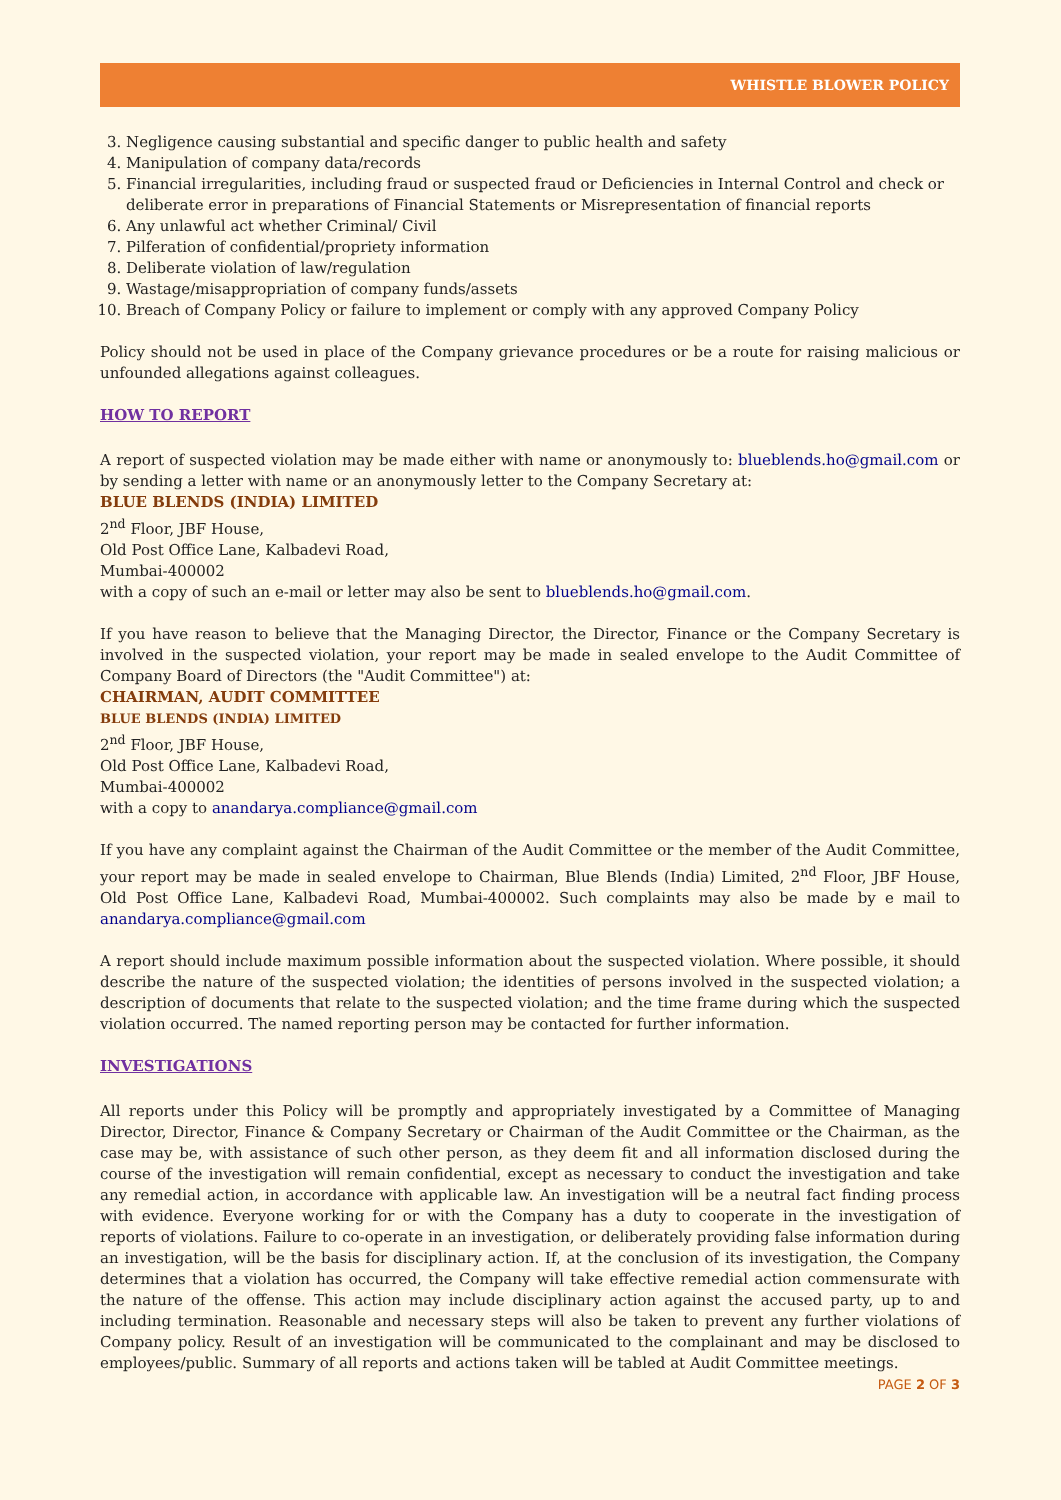WHISTLE BLOWER POLICY
3. Negligence causing substantial and specific danger to public health and safety
4. Manipulation of company data/records
5. Financial irregularities, including fraud or suspected fraud or Deficiencies in Internal Control and check or deliberate error in preparations of Financial Statements or Misrepresentation of financial reports
6. Any unlawful act whether Criminal/ Civil
7. Pilferation of confidential/propriety information
8. Deliberate violation of law/regulation
9. Wastage/misappropriation of company funds/assets
10. Breach of Company Policy or failure to implement or comply with any approved Company Policy
Policy should not be used in place of the Company grievance procedures or be a route for raising malicious or unfounded allegations against colleagues.
HOW TO REPORT
A report of suspected violation may be made either with name or anonymously to: blueblends.ho@gmail.com or by sending a letter with name or an anonymously letter to the Company Secretary at:
BLUE BLENDS (INDIA) LIMITED
2<sup>nd</sup> Floor, JBF House,
Old Post Office Lane, Kalbadevi Road,
Mumbai-400002
with a copy of such an e-mail or letter may also be sent to blueblends.ho@gmail.com.
If you have reason to believe that the Managing Director, the Director, Finance or the Company Secretary is involved in the suspected violation, your report may be made in sealed envelope to the Audit Committee of Company Board of Directors (the "Audit Committee") at:
CHAIRMAN, AUDIT COMMITTEE
BLUE BLENDS (INDIA) LIMITED
2<sup>nd</sup> Floor, JBF House,
Old Post Office Lane, Kalbadevi Road,
Mumbai-400002
with a copy to anandarya.compliance@gmail.com
If you have any complaint against the Chairman of the Audit Committee or the member of the Audit Committee, your report may be made in sealed envelope to Chairman, Blue Blends (India) Limited, 2<sup>nd</sup> Floor, JBF House, Old Post Office Lane, Kalbadevi Road, Mumbai-400002. Such complaints may also be made by e mail to anandarya.compliance@gmail.com
A report should include maximum possible information about the suspected violation. Where possible, it should describe the nature of the suspected violation; the identities of persons involved in the suspected violation; a description of documents that relate to the suspected violation; and the time frame during which the suspected violation occurred. The named reporting person may be contacted for further information.
INVESTIGATIONS
All reports under this Policy will be promptly and appropriately investigated by a Committee of Managing Director, Director, Finance & Company Secretary or Chairman of the Audit Committee or the Chairman, as the case may be, with assistance of such other person, as they deem fit and all information disclosed during the course of the investigation will remain confidential, except as necessary to conduct the investigation and take any remedial action, in accordance with applicable law. An investigation will be a neutral fact finding process with evidence. Everyone working for or with the Company has a duty to cooperate in the investigation of reports of violations. Failure to co-operate in an investigation, or deliberately providing false information during an investigation, will be the basis for disciplinary action. If, at the conclusion of its investigation, the Company determines that a violation has occurred, the Company will take effective remedial action commensurate with the nature of the offense. This action may include disciplinary action against the accused party, up to and including termination. Reasonable and necessary steps will also be taken to prevent any further violations of Company policy. Result of an investigation will be communicated to the complainant and may be disclosed to employees/public. Summary of all reports and actions taken will be tabled at Audit Committee meetings.
PAGE 2 OF 3